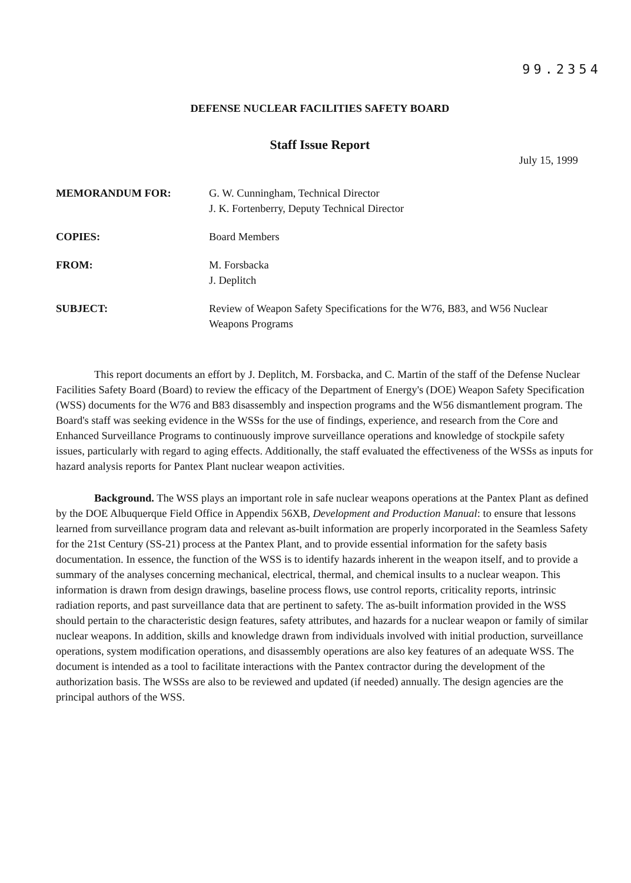99.2354
DEFENSE NUCLEAR FACILITIES SAFETY BOARD
Staff Issue Report
July 15, 1999
MEMORANDUM FOR: G. W. Cunningham, Technical Director
J. K. Fortenberry, Deputy Technical Director
COPIES: Board Members
FROM: M. Forsbacka
J. Deplitch
SUBJECT: Review of Weapon Safety Specifications for the W76, B83, and W56 Nuclear Weapons Programs
This report documents an effort by J. Deplitch, M. Forsbacka, and C. Martin of the staff of the Defense Nuclear Facilities Safety Board (Board) to review the efficacy of the Department of Energy's (DOE) Weapon Safety Specification (WSS) documents for the W76 and B83 disassembly and inspection programs and the W56 dismantlement program. The Board's staff was seeking evidence in the WSSs for the use of findings, experience, and research from the Core and Enhanced Surveillance Programs to continuously improve surveillance operations and knowledge of stockpile safety issues, particularly with regard to aging effects. Additionally, the staff evaluated the effectiveness of the WSSs as inputs for hazard analysis reports for Pantex Plant nuclear weapon activities.
Background. The WSS plays an important role in safe nuclear weapons operations at the Pantex Plant as defined by the DOE Albuquerque Field Office in Appendix 56XB, Development and Production Manual: to ensure that lessons learned from surveillance program data and relevant as-built information are properly incorporated in the Seamless Safety for the 21st Century (SS-21) process at the Pantex Plant, and to provide essential information for the safety basis documentation. In essence, the function of the WSS is to identify hazards inherent in the weapon itself, and to provide a summary of the analyses concerning mechanical, electrical, thermal, and chemical insults to a nuclear weapon. This information is drawn from design drawings, baseline process flows, use control reports, criticality reports, intrinsic radiation reports, and past surveillance data that are pertinent to safety. The as-built information provided in the WSS should pertain to the characteristic design features, safety attributes, and hazards for a nuclear weapon or family of similar nuclear weapons. In addition, skills and knowledge drawn from individuals involved with initial production, surveillance operations, system modification operations, and disassembly operations are also key features of an adequate WSS. The document is intended as a tool to facilitate interactions with the Pantex contractor during the development of the authorization basis. The WSSs are also to be reviewed and updated (if needed) annually. The design agencies are the principal authors of the WSS.